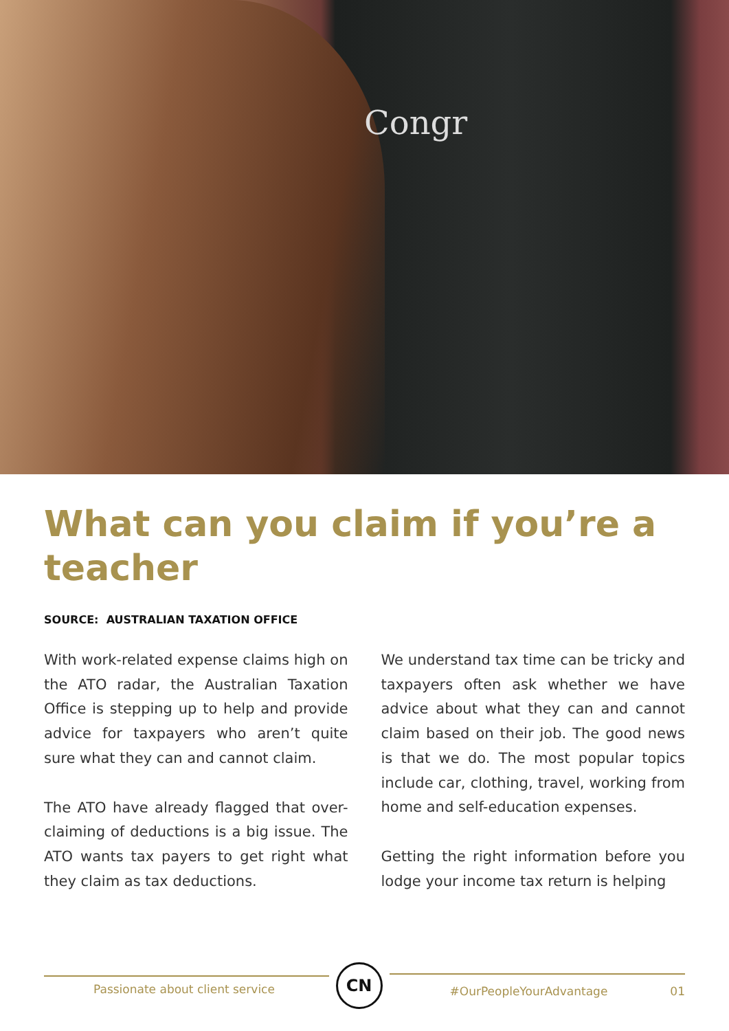Congr
What can you claim if you’re a teacher
SOURCE: AUSTRALIAN TAXATION OFFICE
With work-related expense claims high on the ATO radar, the Australian Taxation Office is stepping up to help and provide advice for taxpayers who aren’t quite sure what they can and cannot claim.
The ATO have already flagged that over-claiming of deductions is a big issue. The ATO wants tax payers to get right what they claim as tax deductions.
We understand tax time can be tricky and taxpayers often ask whether we have advice about what they can and cannot claim based on their job. The good news is that we do. The most popular topics include car, clothing, travel, working from home and self-education expenses.
Getting the right information before you lodge your income tax return is helping
Passionate about client service
CN
#OurPeopleYourAdvantage 01